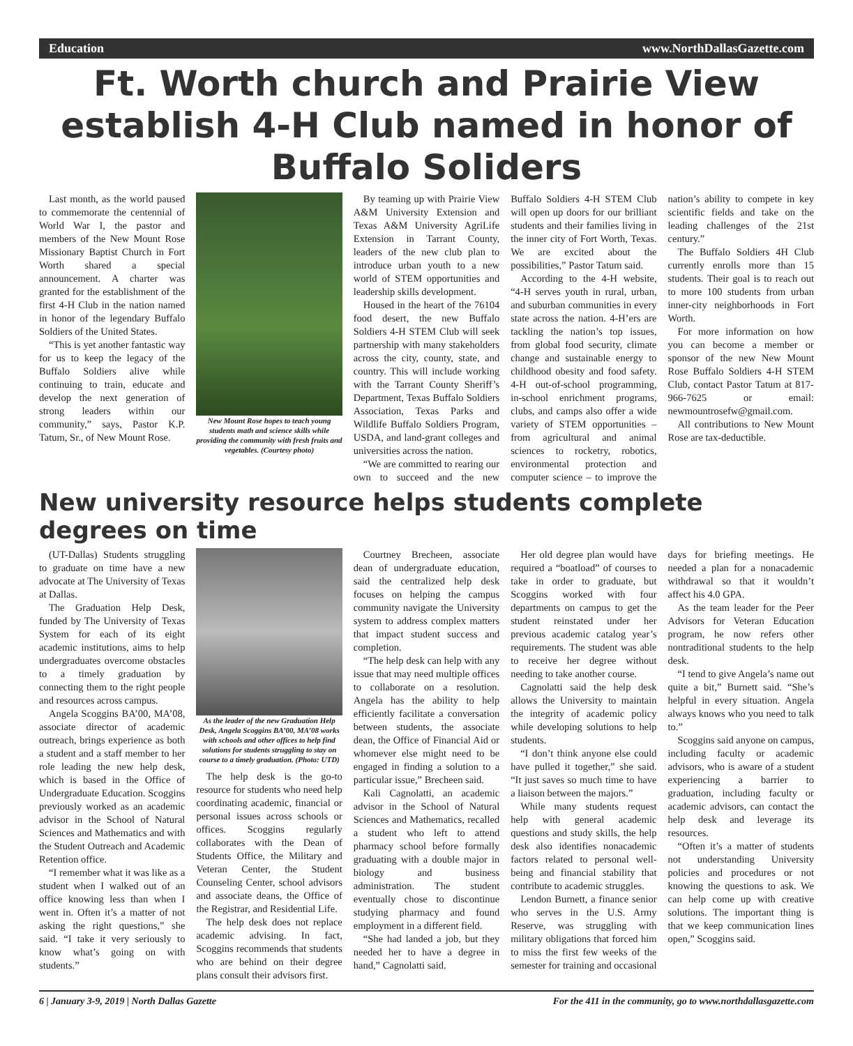Education www.NorthDallasGazette.com
Ft. Worth church and Prairie View establish 4-H Club named in honor of Buffalo Soliders
Last month, as the world paused to commemorate the centennial of World War I, the pastor and members of the New Mount Rose Missionary Baptist Church in Fort Worth shared a special announcement. A charter was granted for the establishment of the first 4-H Club in the nation named in honor of the legendary Buffalo Soldiers of the United States.
“This is yet another fantastic way for us to keep the legacy of the Buffalo Soldiers alive while continuing to train, educate and develop the next generation of strong leaders within our community,” says, Pastor K.P. Tatum, Sr., of New Mount Rose.
New Mount Rose hopes to teach young students math and science skills while providing the community with fresh fruits and vegetables. (Courtesy photo)
By teaming up with Prairie View A&M University Extension and Texas A&M University AgriLife Extension in Tarrant County, leaders of the new club plan to introduce urban youth to a new world of STEM opportunities and leadership skills development.
Housed in the heart of the 76104 food desert, the new Buffalo Soldiers 4-H STEM Club will seek partnership with many stakeholders across the city, county, state, and country. This will include working with the Tarrant County Sheriff’s Department, Texas Buffalo Soldiers Association, Texas Parks and Wildlife Buffalo Soldiers Program, USDA, and land-grant colleges and universities across the nation.
“We are committed to rearing our own to succeed and the new Buffalo Soldiers 4-H STEM Club will open up doors for our brilliant students and their families living in the inner city of Fort Worth, Texas. We are excited about the possibilities,” Pastor Tatum said.
According to the 4-H website, “4‑H serves youth in rural, urban, and suburban communities in every state across the nation. 4‑H’ers are tackling the nation’s top issues, from global food security, climate change and sustainable energy to childhood obesity and food safety. 4‑H out-of-school programming, in-school enrichment programs, clubs, and camps also offer a wide variety of STEM opportunities – from agricultural and animal sciences to rocketry, robotics, environmental protection and computer science – to improve the nation’s ability to compete in key scientific fields and take on the leading challenges of the 21st century.”
The Buffalo Soldiers 4H Club currently enrolls more than 15 students. Their goal is to reach out to more 100 students from urban inner-city neighborhoods in Fort Worth.
For more information on how you can become a member or sponsor of the new New Mount Rose Buffalo Soldiers 4-H STEM Club, contact Pastor Tatum at 817-966-7625 or email: newmountrosefw@gmail.com.
All contributions to New Mount Rose are tax-deductible.
New university resource helps students complete degrees on time
(UT-Dallas) Students struggling to graduate on time have a new advocate at The University of Texas at Dallas.
The Graduation Help Desk, funded by The University of Texas System for each of its eight academic institutions, aims to help undergraduates overcome obstacles to a timely graduation by connecting them to the right people and resources across campus.
Angela Scoggins BA’00, MA’08, associate director of academic outreach, brings experience as both a student and a staff member to her role leading the new help desk, which is based in the Office of Undergraduate Education. Scoggins previously worked as an academic advisor in the School of Natural Sciences and Mathematics and with the Student Outreach and Academic Retention office.
“I remember what it was like as a student when I walked out of an office knowing less than when I went in. Often it’s a matter of not asking the right questions,” she said. “I take it very seriously to know what’s going on with students.”
As the leader of the new Graduation Help Desk, Angela Scoggins BA’00, MA’08 works with schools and other offices to help find solutions for students struggling to stay on course to a timely graduation. (Photo: UTD)
The help desk is the go-to resource for students who need help coordinating academic, financial or personal issues across schools or offices. Scoggins regularly collaborates with the Dean of Students Office, the Military and Veteran Center, the Student Counseling Center, school advisors and associate deans, the Office of the Registrar, and Residential Life.
The help desk does not replace academic advising. In fact, Scoggins recommends that students who are behind on their degree plans consult their advisors first.
Courtney Brecheen, associate dean of undergraduate education, said the centralized help desk focuses on helping the campus community navigate the University system to address complex matters that impact student success and completion.
“The help desk can help with any issue that may need multiple offices to collaborate on a resolution. Angela has the ability to help efficiently facilitate a conversation between students, the associate dean, the Office of Financial Aid or whomever else might need to be engaged in finding a solution to a particular issue,” Brecheen said.
Kali Cagnolatti, an academic advisor in the School of Natural Sciences and Mathematics, recalled a student who left to attend pharmacy school before formally graduating with a double major in biology and business administration. The student eventually chose to discontinue studying pharmacy and found employment in a different field.
“She had landed a job, but they needed her to have a degree in hand,” Cagnolatti said.
Her old degree plan would have required a “boatload” of courses to take in order to graduate, but Scoggins worked with four departments on campus to get the student reinstated under her previous academic catalog year’s requirements. The student was able to receive her degree without needing to take another course.
Cagnolatti said the help desk allows the University to maintain the integrity of academic policy while developing solutions to help students.
“I don’t think anyone else could have pulled it together,” she said. “It just saves so much time to have a liaison between the majors.”
While many students request help with general academic questions and study skills, the help desk also identifies nonacademic factors related to personal well-being and financial stability that contribute to academic struggles.
Lendon Burnett, a finance senior who serves in the U.S. Army Reserve, was struggling with military obligations that forced him to miss the first few weeks of the semester for training and occasional days for briefing meetings. He needed a plan for a nonacademic withdrawal so that it wouldn’t affect his 4.0 GPA.
As the team leader for the Peer Advisors for Veteran Education program, he now refers other nontraditional students to the help desk.
“I tend to give Angela’s name out quite a bit,” Burnett said. “She’s helpful in every situation. Angela always knows who you need to talk to.”
Scoggins said anyone on campus, including faculty or academic advisors, who is aware of a student experiencing a barrier to graduation, including faculty or academic advisors, can contact the help desk and leverage its resources.
“Often it’s a matter of students not understanding University policies and procedures or not knowing the questions to ask. We can help come up with creative solutions. The important thing is that we keep communication lines open,” Scoggins said.
6 | January 3-9, 2019 | North Dallas Gazette For the 411 in the community, go to www.northdallasgazette.com